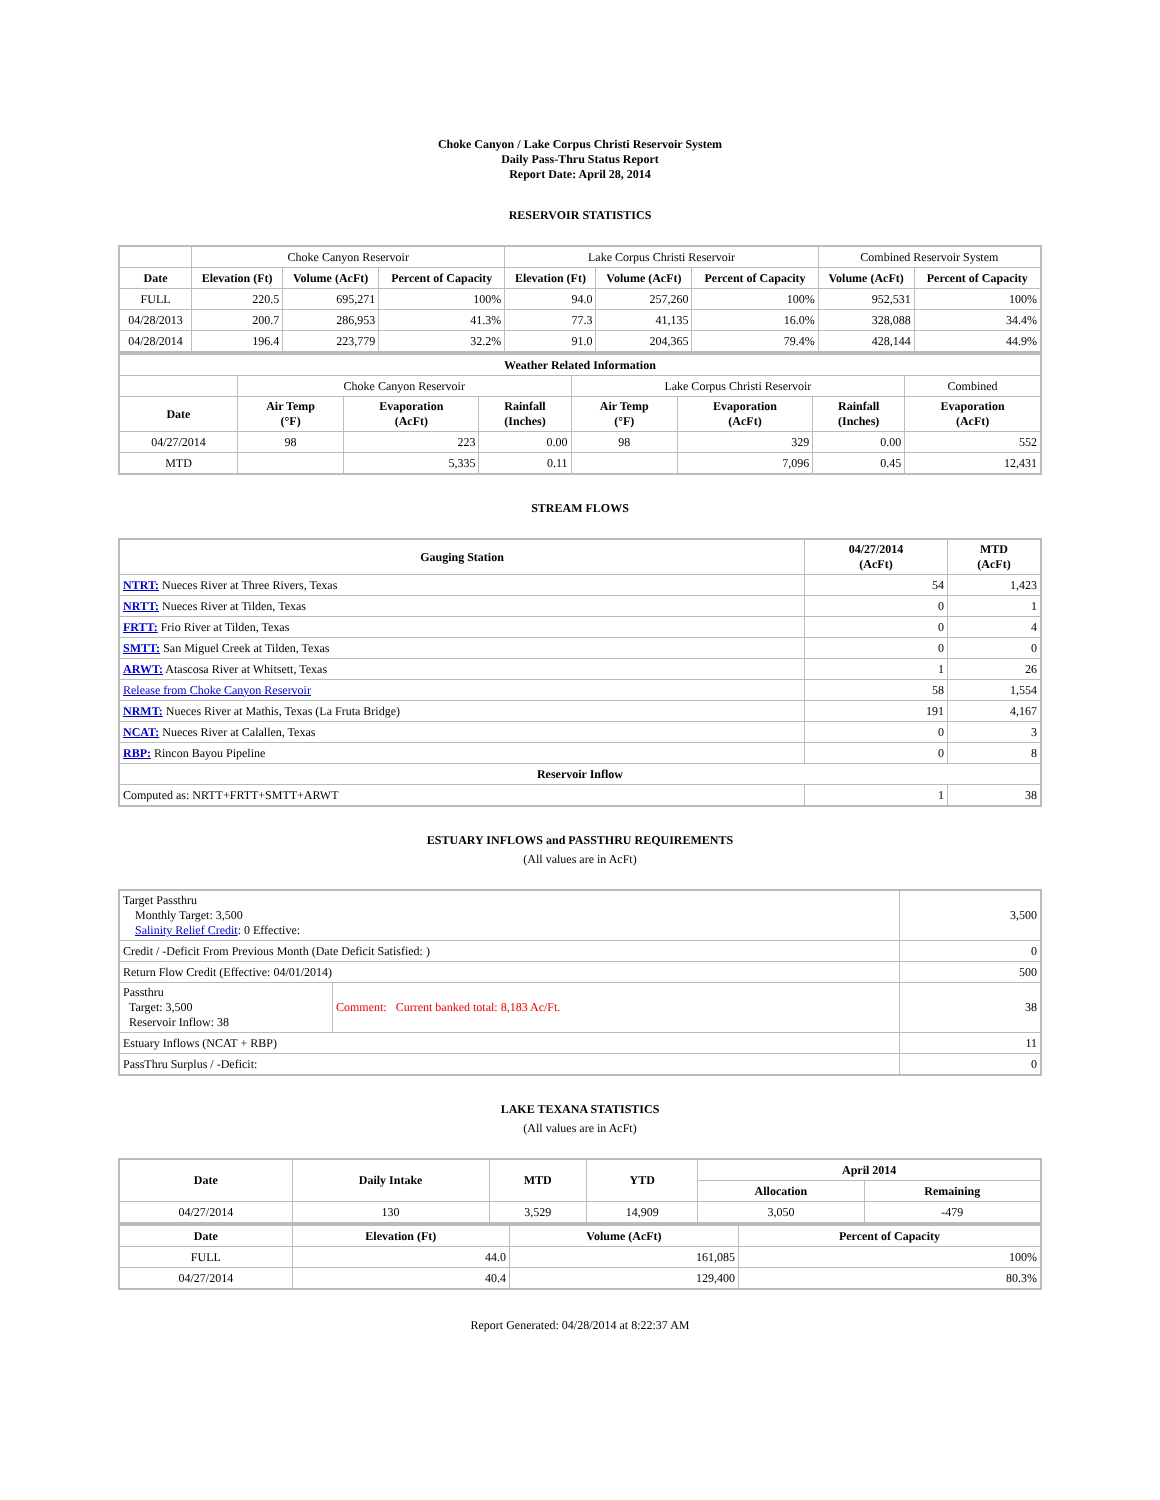Choke Canyon / Lake Corpus Christi Reservoir System
Daily Pass-Thru Status Report
Report Date: April 28, 2014
RESERVOIR STATISTICS
| | Choke Canyon Reservoir | | | Lake Corpus Christi Reservoir | | | Combined Reservoir System | |
| Date | Elevation (Ft) | Volume (AcFt) | Percent of Capacity | Elevation (Ft) | Volume (AcFt) | Percent of Capacity | Volume (AcFt) | Percent of Capacity |
| FULL | 220.5 | 695,271 | 100% | 94.0 | 257,260 | 100% | 952,531 | 100% |
| 04/28/2013 | 200.7 | 286,953 | 41.3% | 77.3 | 41,135 | 16.0% | 328,088 | 34.4% |
| 04/28/2014 | 196.4 | 223,779 | 32.2% | 91.0 | 204,365 | 79.4% | 428,144 | 44.9% |
| Weather Related Information | | | | | | | |
| --- | --- | --- | --- | --- | --- | --- | --- |
| | Choke Canyon Reservoir | | | Lake Corpus Christi Reservoir | | | Combined |
| Date | Air Temp (°F) | Evaporation (AcFt) | Rainfall (Inches) | Air Temp (°F) | Evaporation (AcFt) | Rainfall (Inches) | Evaporation (AcFt) |
| 04/27/2014 | 98 | 223 | 0.00 | 98 | 329 | 0.00 | 552 |
| MTD | | 5,335 | 0.11 | | 7,096 | 0.45 | 12,431 |
STREAM FLOWS
| Gauging Station | 04/27/2014 (AcFt) | MTD (AcFt) |
| --- | --- | --- |
| NTRT: Nueces River at Three Rivers, Texas | 54 | 1,423 |
| NRTT: Nueces River at Tilden, Texas | 0 | 1 |
| FRTT: Frio River at Tilden, Texas | 0 | 4 |
| SMTT: San Miguel Creek at Tilden, Texas | 0 | 0 |
| ARWT: Atascosa River at Whitsett, Texas | 1 | 26 |
| Release from Choke Canyon Reservoir | 58 | 1,554 |
| NRMT: Nueces River at Mathis, Texas (La Fruta Bridge) | 191 | 4,167 |
| NCAT: Nueces River at Calallen, Texas | 0 | 3 |
| RBP: Rincon Bayou Pipeline | 0 | 8 |
| Reservoir Inflow | | |
| Computed as: NRTT+FRTT+SMTT+ARWT | 1 | 38 |
ESTUARY INFLOWS and PASSTHRU REQUIREMENTS
(All values are in AcFt)
| Target Passthru Monthly Target: 3,500 Salinity Relief Credit : 0 Effective: | | 3,500 |
| Credit / -Deficit From Previous Month (Date Deficit Satisfied: ) | | 0 |
| Return Flow Credit (Effective: 04/01/2014) | | 500 |
| Passthru Target: 3,500 Reservoir Inflow: 38 | Comment: Current banked total: 8,183 Ac/Ft. | 38 |
| Estuary Inflows (NCAT + RBP) | | 11 |
| PassThru Surplus / -Deficit: | | 0 |
LAKE TEXANA STATISTICS
(All values are in AcFt)
| Date | Daily Intake | MTD | YTD | April 2014 | |
| --- | --- | --- | --- | --- | --- |
| | | | | Allocation | Remaining |
| 04/27/2014 | 130 | 3,529 | 14,909 | 3,050 | -479 |
| Date | Elevation (Ft) | Volume (AcFt) | Percent of Capacity |
| --- | --- | --- | --- |
| FULL | 44.0 | 161,085 | 100% |
| 04/27/2014 | 40.4 | 129,400 | 80.3% |
Report Generated: 04/28/2014 at 8:22:37 AM